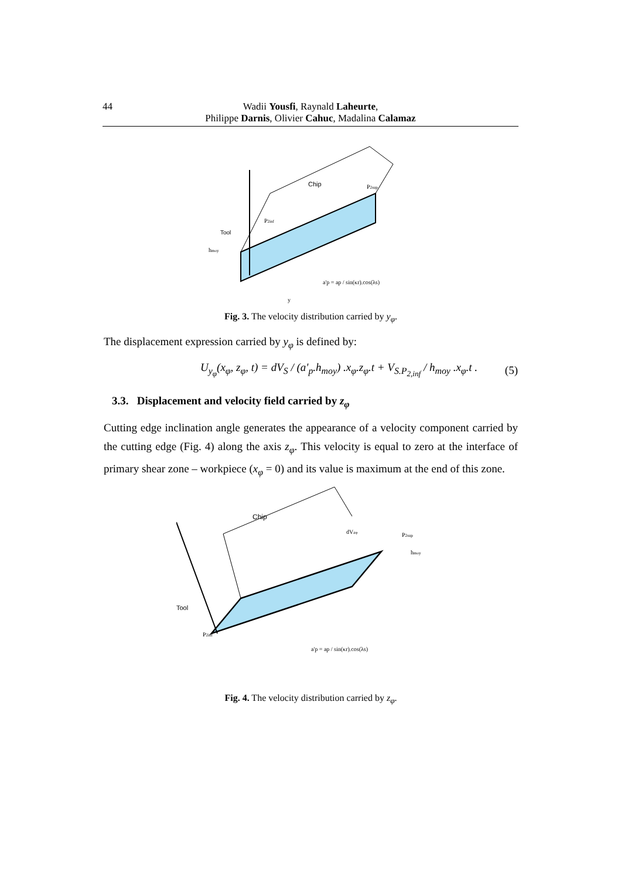44
Wadii Yousfi, Raynald Laheurte,
Philippe Darnis, Olivier Cahuc, Madalina Calamaz
Chip
Tool
hmoy
P2inf
P2sup
a'p = ap / sin(κr).cos(λs)
y
Fig. 3. The velocity distribution carried by y<sub>φ</sub>.
The displacement expression carried by y<sub>φ</sub> is defined by:
U<sub>y<sub>φ</sub></sub>(x<sub>φ</sub>, z<sub>φ</sub>, t) = dV<sub>S</sub> / (a'<sub>p</sub>.h<sub>moy</sub>) .x<sub>φ</sub>.z<sub>φ</sub>.t + V<sub>S.P<sub>2,inf</sub></sub> / h<sub>moy</sub> .x<sub>φ</sub>.t . (5)
3.3. Displacement and velocity field carried by z<sub>φ</sub>
Cutting edge inclination angle generates the appearance of a velocity component carried by the cutting edge (Fig. 4) along the axis z<sub>φ</sub>. This velocity is equal to zero at the interface of primary shear zone – workpiece (x<sub>φ</sub> = 0) and its value is maximum at the end of this zone.
Chip
Tool
P2inf
P2sup
hmoy
dVzφ
a'p = ap / sin(κr).cos(λs)
Fig. 4. The velocity distribution carried by z<sub>φ</sub>.